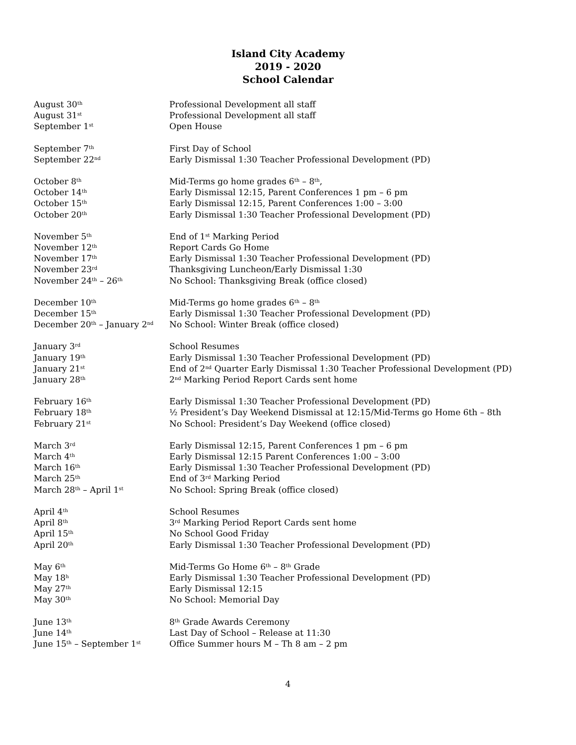Island City Academy
2019 - 2020
School Calendar
August 30<sup>th</sup>
Professional Development all staff
August 31<sup>st</sup>
Professional Development all staff
September 1<sup>st</sup>
Open House
September 7<sup>th</sup>
First Day of School
September 22<sup>nd</sup>
Early Dismissal 1:30 Teacher Professional Development (PD)
October 8<sup>th</sup>
Mid-Terms go home grades 6<sup>th</sup> – 8<sup>th</sup>,
October 14<sup>th</sup>
Early Dismissal 12:15, Parent Conferences 1 pm – 6 pm
October 15<sup>th</sup>
Early Dismissal 12:15, Parent Conferences 1:00 – 3:00
October 20<sup>th</sup>
Early Dismissal 1:30 Teacher Professional Development (PD)
November 5<sup>th</sup>
End of 1<sup>st</sup> Marking Period
November 12<sup>th</sup>
Report Cards Go Home
November 17<sup>th</sup>
Early Dismissal 1:30 Teacher Professional Development (PD)
November 23<sup>rd</sup>
Thanksgiving Luncheon/Early Dismissal 1:30
November 24<sup>th</sup> – 26<sup>th</sup>
No School: Thanksgiving Break (office closed)
December 10<sup>th</sup>
Mid-Terms go home grades 6<sup>th</sup> – 8<sup>th</sup>
December 15<sup>th</sup>
Early Dismissal 1:30 Teacher Professional Development (PD)
December 20<sup>th</sup> – January 2<sup>nd</sup>
No School: Winter Break (office closed)
January 3<sup>rd</sup>
School Resumes
January 19<sup>th</sup>
Early Dismissal 1:30 Teacher Professional Development (PD)
January 21<sup>st</sup>
End of 2<sup>nd</sup> Quarter Early Dismissal 1:30 Teacher Professional Development (PD)
January 28<sup>th</sup>
2<sup>nd</sup> Marking Period Report Cards sent home
February 16<sup>th</sup>
Early Dismissal 1:30 Teacher Professional Development (PD)
February 18<sup>th</sup>
½ President’s Day Weekend Dismissal at 12:15/Mid-Terms go Home 6th – 8th
February 21<sup>st</sup>
No School: President’s Day Weekend (office closed)
March 3<sup>rd</sup>
Early Dismissal 12:15, Parent Conferences 1 pm – 6 pm
March 4<sup>th</sup>
Early Dismissal 12:15 Parent Conferences 1:00 – 3:00
March 16<sup>th</sup>
Early Dismissal 1:30 Teacher Professional Development (PD)
March 25<sup>th</sup>
End of 3<sup>rd</sup> Marking Period
March 28<sup>th</sup> – April 1<sup>st</sup>
No School: Spring Break (office closed)
April 4<sup>th</sup>
School Resumes
April 8<sup>th</sup>
3<sup>rd</sup> Marking Period Report Cards sent home
April 15<sup>th</sup>
No School Good Friday
April 20<sup>th</sup>
Early Dismissal 1:30 Teacher Professional Development (PD)
May 6<sup>th</sup>
Mid-Terms Go Home 6<sup>th</sup> – 8<sup>th</sup> Grade
May 18<sup>h</sup>
Early Dismissal 1:30 Teacher Professional Development (PD)
May 27<sup>th</sup>
Early Dismissal 12:15
May 30<sup>th</sup>
No School: Memorial Day
June 13<sup>th</sup>
8<sup>th</sup> Grade Awards Ceremony
June 14<sup>th</sup>
Last Day of School – Release at 11:30
June 15<sup>th</sup> – September 1<sup>st</sup>
Office Summer hours M – Th 8 am – 2 pm
4